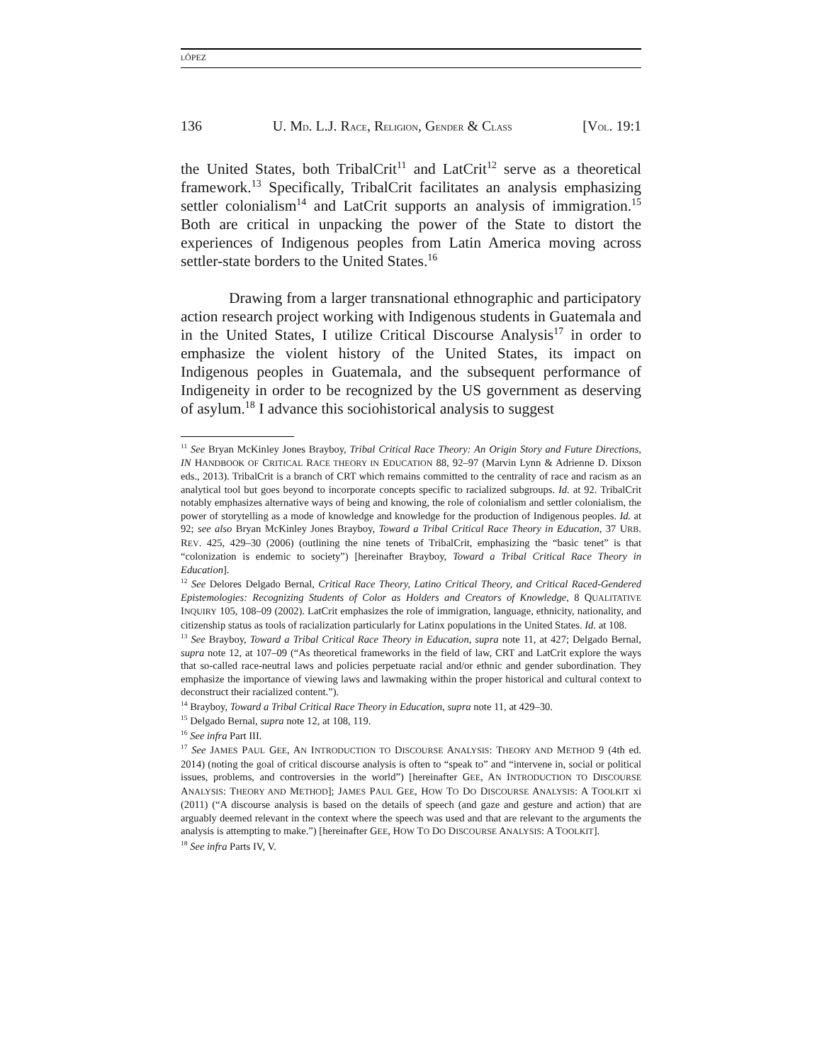LÓPEZ
136 U. MD. L.J. RACE, RELIGION, GENDER & CLASS [VOL. 19:1
the United States, both TribalCrit<sup>11</sup> and LatCrit<sup>12</sup> serve as a theoretical framework.<sup>13</sup> Specifically, TribalCrit facilitates an analysis emphasizing settler colonialism<sup>14</sup> and LatCrit supports an analysis of immigration.<sup>15</sup> Both are critical in unpacking the power of the State to distort the experiences of Indigenous peoples from Latin America moving across settler-state borders to the United States.<sup>16</sup>
Drawing from a larger transnational ethnographic and participatory action research project working with Indigenous students in Guatemala and in the United States, I utilize Critical Discourse Analysis<sup>17</sup> in order to emphasize the violent history of the United States, its impact on Indigenous peoples in Guatemala, and the subsequent performance of Indigeneity in order to be recognized by the US government as deserving of asylum.<sup>18</sup> I advance this sociohistorical analysis to suggest
<sup>11</sup> See Bryan McKinley Jones Brayboy, Tribal Critical Race Theory: An Origin Story and Future Directions, IN HANDBOOK OF CRITICAL RACE THEORY IN EDUCATION 88, 92–97 (Marvin Lynn & Adrienne D. Dixson eds., 2013). TribalCrit is a branch of CRT which remains committed to the centrality of race and racism as an analytical tool but goes beyond to incorporate concepts specific to racialized subgroups. Id. at 92. TribalCrit notably emphasizes alternative ways of being and knowing, the role of colonialism and settler colonialism, the power of storytelling as a mode of knowledge and knowledge for the production of Indigenous peoples. Id. at 92; see also Bryan McKinley Jones Brayboy, Toward a Tribal Critical Race Theory in Education, 37 URB. REV. 425, 429–30 (2006) (outlining the nine tenets of TribalCrit, emphasizing the “basic tenet” is that “colonization is endemic to society”) [hereinafter Brayboy, Toward a Tribal Critical Race Theory in Education].
<sup>12</sup> See Delores Delgado Bernal, Critical Race Theory, Latino Critical Theory, and Critical Raced-Gendered Epistemologies: Recognizing Students of Color as Holders and Creators of Knowledge, 8 QUALITATIVE INQUIRY 105, 108–09 (2002). LatCrit emphasizes the role of immigration, language, ethnicity, nationality, and citizenship status as tools of racialization particularly for Latinx populations in the United States. Id. at 108.
<sup>13</sup> See Brayboy, Toward a Tribal Critical Race Theory in Education, supra note 11, at 427; Delgado Bernal, supra note 12, at 107–09 (“As theoretical frameworks in the field of law, CRT and LatCrit explore the ways that so-called race-neutral laws and policies perpetuate racial and/or ethnic and gender subordination. They emphasize the importance of viewing laws and lawmaking within the proper historical and cultural context to deconstruct their racialized content.”).
<sup>14</sup> Brayboy, Toward a Tribal Critical Race Theory in Education, supra note 11, at 429–30.
<sup>15</sup> Delgado Bernal, supra note 12, at 108, 119.
<sup>16</sup> See infra Part III.
<sup>17</sup> See JAMES PAUL GEE, AN INTRODUCTION TO DISCOURSE ANALYSIS: THEORY AND METHOD 9 (4th ed. 2014) (noting the goal of critical discourse analysis is often to “speak to” and “intervene in, social or political issues, problems, and controversies in the world”) [hereinafter GEE, AN INTRODUCTION TO DISCOURSE ANALYSIS: THEORY AND METHOD]; JAMES PAUL GEE, HOW TO DO DISCOURSE ANALYSIS: A TOOLKIT xi (2011) (“A discourse analysis is based on the details of speech (and gaze and gesture and action) that are arguably deemed relevant in the context where the speech was used and that are relevant to the arguments the analysis is attempting to make.”) [hereinafter GEE, HOW TO DO DISCOURSE ANALYSIS: A TOOLKIT].
<sup>18</sup> See infra Parts IV, V.